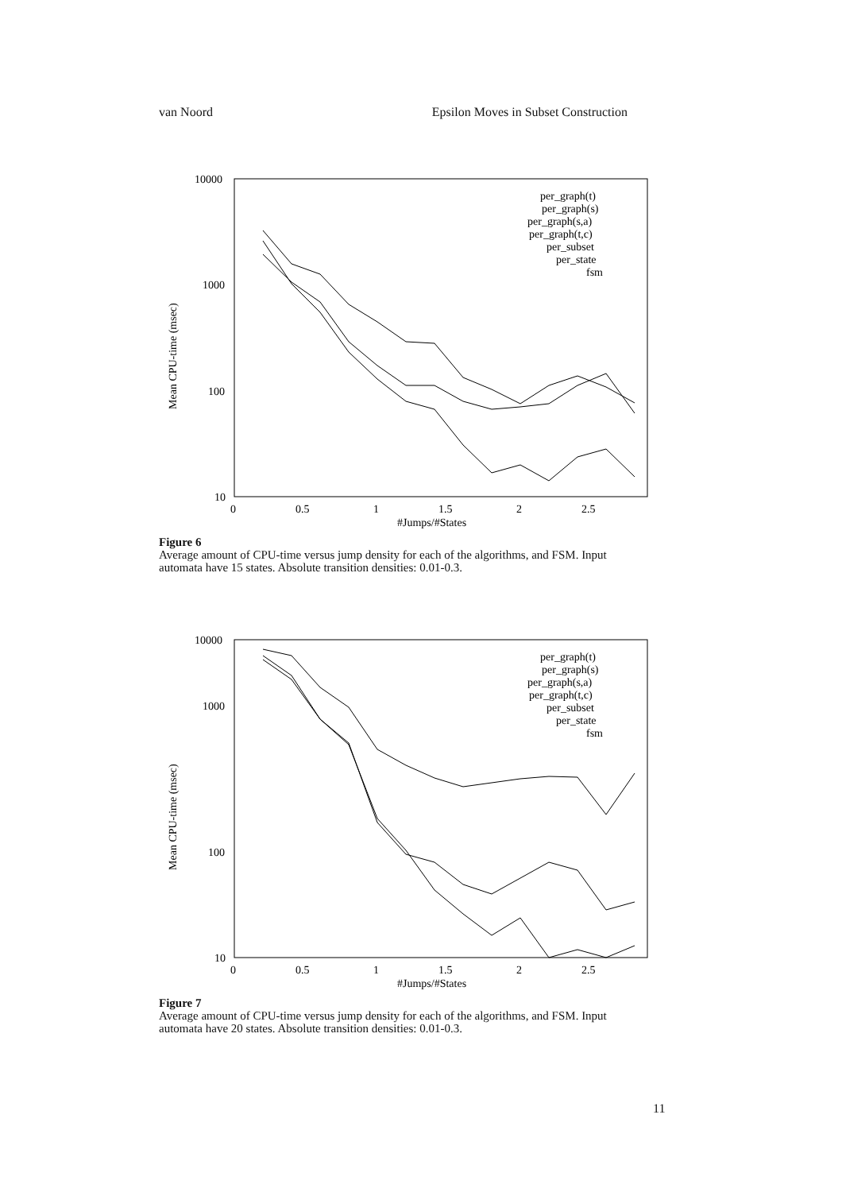van Noord Epsilon Moves in Subset Construction
10000
1000
100
10
0
0.5
1
1.5
2
2.5
#Jumps/#States
Mean CPU-time (msec)
per_graph(t)
per_graph(s)
per_graph(s,a)
per_graph(t,c)
per_subset
per_state
fsm
Figure 6
Average amount of CPU-time versus jump density for each of the algorithms, and FSM. Input automata have 15 states. Absolute transition densities: 0.01-0.3.
10000
1000
100
10
0
0.5
1
1.5
2
2.5
#Jumps/#States
Mean CPU-time (msec)
per_graph(t)
per_graph(s)
per_graph(s,a)
per_graph(t,c)
per_subset
per_state
fsm
Figure 7
Average amount of CPU-time versus jump density for each of the algorithms, and FSM. Input automata have 20 states. Absolute transition densities: 0.01-0.3.
11